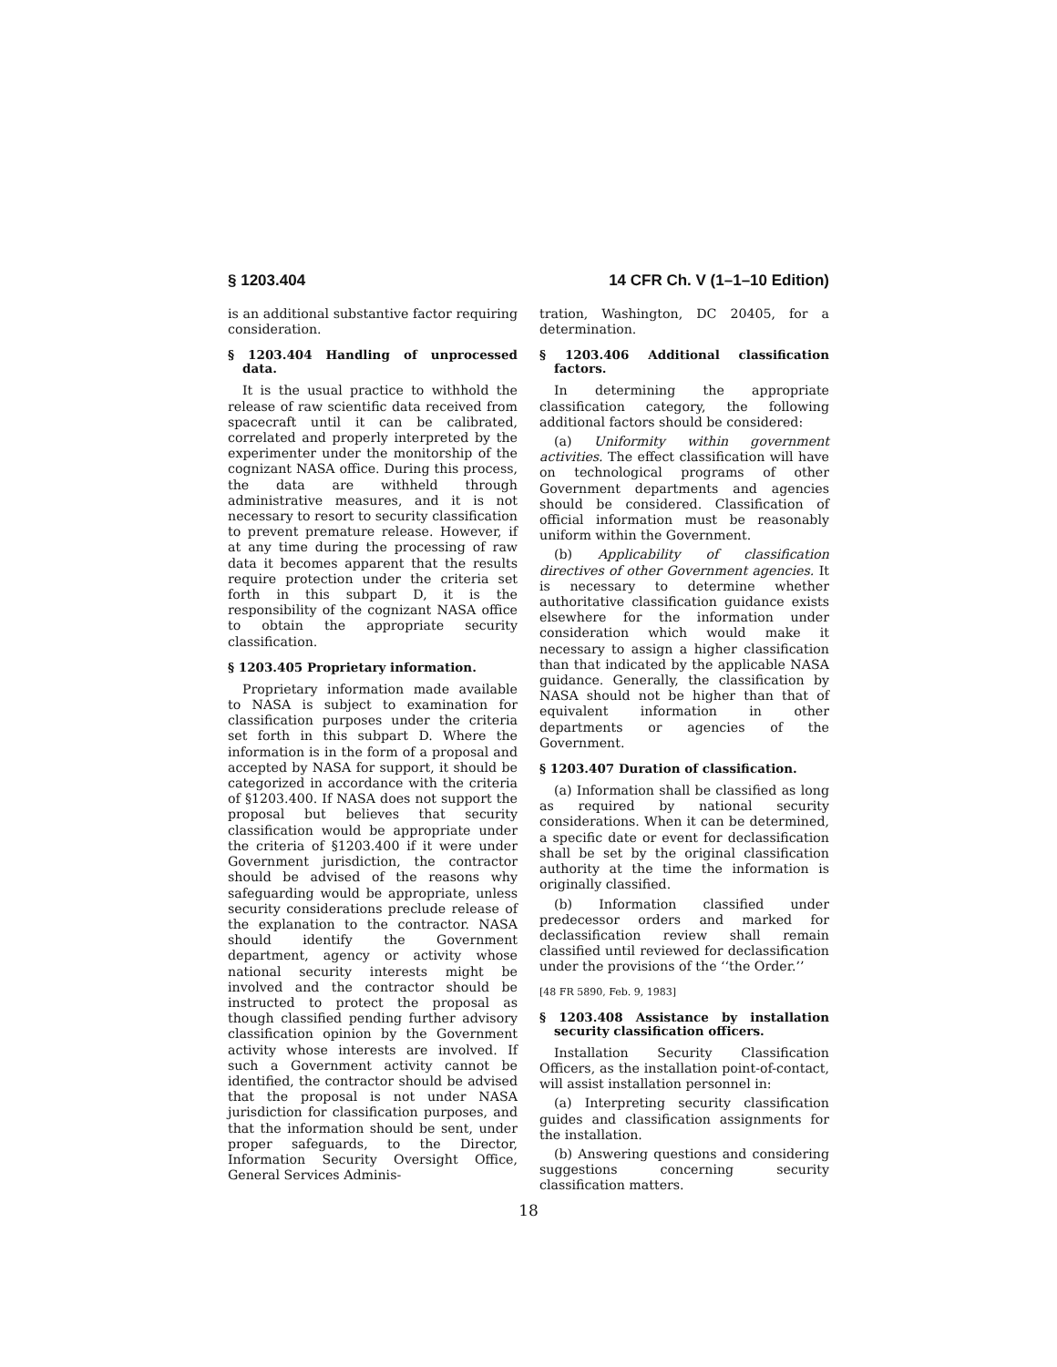§ 1203.404 14 CFR Ch. V (1–1–10 Edition)
is an additional substantive factor requiring consideration.
§ 1203.404 Handling of unprocessed data.
It is the usual practice to withhold the release of raw scientific data received from spacecraft until it can be calibrated, correlated and properly interpreted by the experimenter under the monitorship of the cognizant NASA office. During this process, the data are withheld through administrative measures, and it is not necessary to resort to security classification to prevent premature release. However, if at any time during the processing of raw data it becomes apparent that the results require protection under the criteria set forth in this subpart D, it is the responsibility of the cognizant NASA office to obtain the appropriate security classification.
§ 1203.405 Proprietary information.
Proprietary information made available to NASA is subject to examination for classification purposes under the criteria set forth in this subpart D. Where the information is in the form of a proposal and accepted by NASA for support, it should be categorized in accordance with the criteria of §1203.400. If NASA does not support the proposal but believes that security classification would be appropriate under the criteria of §1203.400 if it were under Government jurisdiction, the contractor should be advised of the reasons why safeguarding would be appropriate, unless security considerations preclude release of the explanation to the contractor. NASA should identify the Government department, agency or activity whose national security interests might be involved and the contractor should be instructed to protect the proposal as though classified pending further advisory classification opinion by the Government activity whose interests are involved. If such a Government activity cannot be identified, the contractor should be advised that the proposal is not under NASA jurisdiction for classification purposes, and that the information should be sent, under proper safeguards, to the Director, Information Security Oversight Office, General Services Adminis-
tration, Washington, DC 20405, for a determination.
§ 1203.406 Additional classification factors.
In determining the appropriate classification category, the following additional factors should be considered:
(a) Uniformity within government activities. The effect classification will have on technological programs of other Government departments and agencies should be considered. Classification of official information must be reasonably uniform within the Government.
(b) Applicability of classification directives of other Government agencies. It is necessary to determine whether authoritative classification guidance exists elsewhere for the information under consideration which would make it necessary to assign a higher classification than that indicated by the applicable NASA guidance. Generally, the classification by NASA should not be higher than that of equivalent information in other departments or agencies of the Government.
§ 1203.407 Duration of classification.
(a) Information shall be classified as long as required by national security considerations. When it can be determined, a specific date or event for declassification shall be set by the original classification authority at the time the information is originally classified.
(b) Information classified under predecessor orders and marked for declassification review shall remain classified until reviewed for declassification under the provisions of the ‘‘the Order.’’
[48 FR 5890, Feb. 9, 1983]
§ 1203.408 Assistance by installation security classification officers.
Installation Security Classification Officers, as the installation point-of-contact, will assist installation personnel in:
(a) Interpreting security classification guides and classification assignments for the installation.
(b) Answering questions and considering suggestions concerning security classification matters.
18